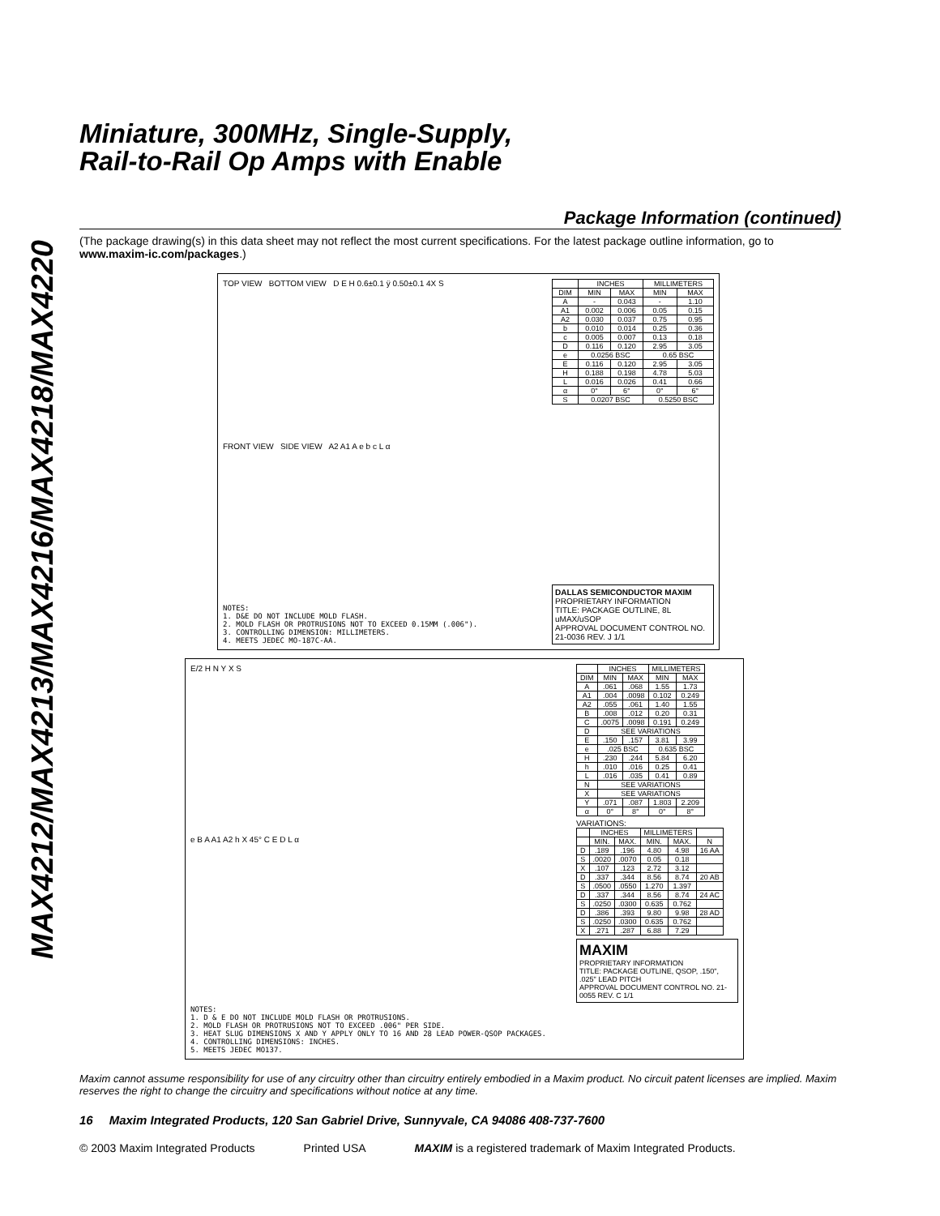MAX4212/MAX4213/MAX4216/MAX4218/MAX4220
Miniature, 300MHz, Single-Supply,
Rail-to-Rail Op Amps with Enable
Package Information (continued)
(The package drawing(s) in this data sheet may not reflect the most current specifications. For the latest package outline information, go to www.maxim-ic.com/packages.)
TOP VIEW BOTTOM VIEW D E H 0.6±0.1 ÿ 0.50±0.1 4X S
FRONT VIEW SIDE VIEW A2 A1 A e b c L α
NOTES:
1. D&E DO NOT INCLUDE MOLD FLASH.
2. MOLD FLASH OR PROTRUSIONS NOT TO EXCEED 0.15MM (.006").
3. CONTROLLING DIMENSION: MILLIMETERS.
4. MEETS JEDEC MO-187C-AA.
| | INCHES | | MILLIMETERS | |
| --- | --- | --- | --- | --- |
| DIM | MIN | MAX | MIN | MAX |
| A | - | 0.043 | - | 1.10 |
| A1 | 0.002 | 0.006 | 0.05 | 0.15 |
| A2 | 0.030 | 0.037 | 0.75 | 0.95 |
| b | 0.010 | 0.014 | 0.25 | 0.36 |
| c | 0.005 | 0.007 | 0.13 | 0.18 |
| D | 0.116 | 0.120 | 2.95 | 3.05 |
| e | 0.0256 BSC | | 0.65 BSC | |
| E | 0.116 | 0.120 | 2.95 | 3.05 |
| H | 0.188 | 0.198 | 4.78 | 5.03 |
| L | 0.016 | 0.026 | 0.41 | 0.66 |
| α | 0° | 6° | 0° | 6° |
| S | 0.0207 BSC | | 0.5250 BSC | |
DALLAS SEMICONDUCTOR MAXIM
PROPRIETARY INFORMATION
TITLE: PACKAGE OUTLINE, 8L uMAX/uSOP
APPROVAL DOCUMENT CONTROL NO. 21-0036 REV. J 1/1
E/2 H N Y X S
e B A A1 A2 h X 45° C E D L α
NOTES:
1. D & E DO NOT INCLUDE MOLD FLASH OR PROTRUSIONS.
2. MOLD FLASH OR PROTRUSIONS NOT TO EXCEED .006" PER SIDE.
3. HEAT SLUG DIMENSIONS X AND Y APPLY ONLY TO 16 AND 28 LEAD POWER-QSOP PACKAGES.
4. CONTROLLING DIMENSIONS: INCHES.
5. MEETS JEDEC MO137.
| | INCHES | | MILLIMETERS | |
| --- | --- | --- | --- | --- |
| DIM | MIN | MAX | MIN | MAX |
| A | .061 | .068 | 1.55 | 1.73 |
| A1 | .004 | .0098 | 0.102 | 0.249 |
| A2 | .055 | .061 | 1.40 | 1.55 |
| B | .008 | .012 | 0.20 | 0.31 |
| C | .0075 | .0098 | 0.191 | 0.249 |
| D | SEE VARIATIONS | | | |
| E | .150 | .157 | 3.81 | 3.99 |
| e | .025 BSC | | 0.635 BSC | |
| H | .230 | .244 | 5.84 | 6.20 |
| h | .010 | .016 | 0.25 | 0.41 |
| L | .016 | .035 | 0.41 | 0.89 |
| N | SEE VARIATIONS | | | |
| X | SEE VARIATIONS | | | |
| Y | .071 | .087 | 1.803 | 2.209 |
| α | 0° | 8° | 0° | 8° |
VARIATIONS:
| | INCHES | | MILLIMETERS | | |
| --- | --- | --- | --- | --- | --- |
| | MIN. | MAX. | MIN. | MAX. | N |
| D | .189 | .196 | 4.80 | 4.98 | 16 AA |
| S | .0020 | .0070 | 0.05 | 0.18 | |
| X | .107 | .123 | 2.72 | 3.12 | |
| D | .337 | .344 | 8.56 | 8.74 | 20 AB |
| S | .0500 | .0550 | 1.270 | 1.397 | |
| D | .337 | .344 | 8.56 | 8.74 | 24 AC |
| S | .0250 | .0300 | 0.635 | 0.762 | |
| D | .386 | .393 | 9.80 | 9.98 | 28 AD |
| S | .0250 | .0300 | 0.635 | 0.762 | |
| X | .271 | .287 | 6.88 | 7.29 | |
MAXIM
PROPRIETARY INFORMATION
TITLE: PACKAGE OUTLINE, QSOP, .150", .025" LEAD PITCH
APPROVAL DOCUMENT CONTROL NO. 21-0055 REV. C 1/1
Maxim cannot assume responsibility for use of any circuitry other than circuitry entirely embodied in a Maxim product. No circuit patent licenses are implied. Maxim reserves the right to change the circuitry and specifications without notice at any time.
16 Maxim Integrated Products, 120 San Gabriel Drive, Sunnyvale, CA 94086 408-737-7600
© 2003 Maxim Integrated Products Printed USA MAXIM is a registered trademark of Maxim Integrated Products.